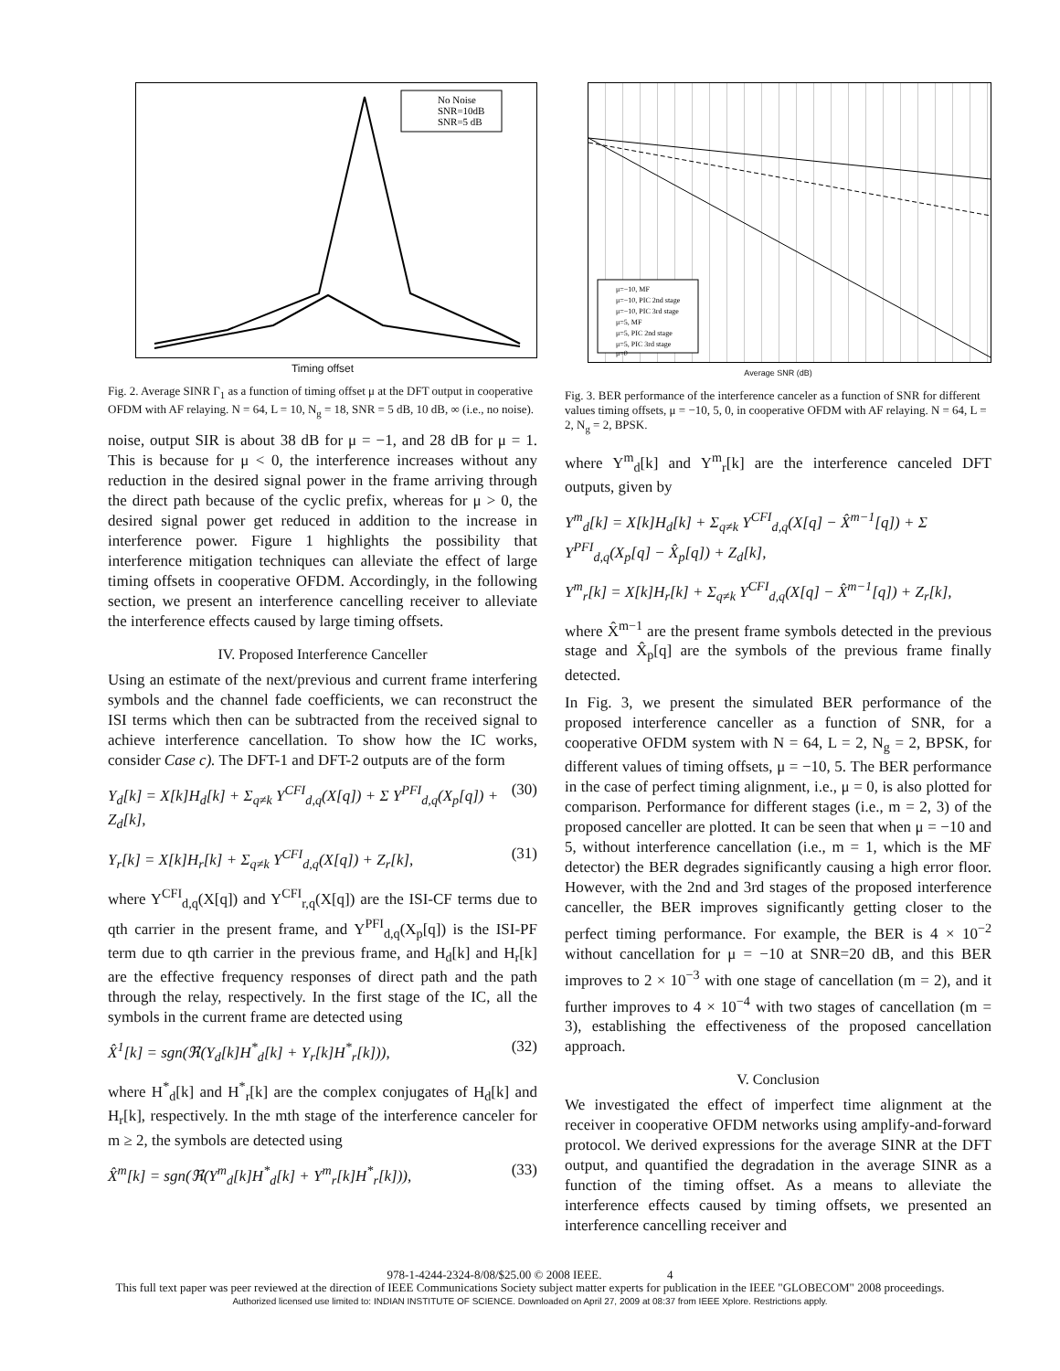No Noise
SNR=10dB
SNR=5 dB
Timing offset
Fig. 2. Average SINR Γ<sub>1</sub> as a function of timing offset μ at the DFT output in cooperative OFDM with AF relaying. N = 64, L = 10, N<sub>g</sub> = 18, SNR = 5 dB, 10 dB, ∞ (i.e., no noise).
noise, output SIR is about 38 dB for μ = −1, and 28 dB for μ = 1. This is because for μ < 0, the interference increases without any reduction in the desired signal power in the frame arriving through the direct path because of the cyclic prefix, whereas for μ > 0, the desired signal power get reduced in addition to the increase in interference power. Figure 1 highlights the possibility that interference mitigation techniques can alleviate the effect of large timing offsets in cooperative OFDM. Accordingly, in the following section, we present an interference cancelling receiver to alleviate the interference effects caused by large timing offsets.
IV. Proposed Interference Canceller
Using an estimate of the next/previous and current frame interfering symbols and the channel fade coefficients, we can reconstruct the ISI terms which then can be subtracted from the received signal to achieve interference cancellation. To show how the IC works, consider Case c). The DFT-1 and DFT-2 outputs are of the form
Y<sub>d</sub>[k] = X[k]H<sub>d</sub>[k] + Σ<sub>q≠k</sub> Y<sup>CFI</sup><sub>d,q</sub>(X[q]) + Σ Y<sup>PFI</sup><sub>d,q</sub>(X<sub>p</sub>[q]) + Z<sub>d</sub>[k], (30)
Y<sub>r</sub>[k] = X[k]H<sub>r</sub>[k] + Σ<sub>q≠k</sub> Y<sup>CFI</sup><sub>d,q</sub>(X[q]) + Z<sub>r</sub>[k], (31)
where Y<sup>CFI</sup><sub>d,q</sub>(X[q]) and Y<sup>CFI</sup><sub>r,q</sub>(X[q]) are the ISI-CF terms due to qth carrier in the present frame, and Y<sup>PFI</sup><sub>d,q</sub>(X<sub>p</sub>[q]) is the ISI-PF term due to qth carrier in the previous frame, and H<sub>d</sub>[k] and H<sub>r</sub>[k] are the effective frequency responses of direct path and the path through the relay, respectively. In the first stage of the IC, all the symbols in the current frame are detected using
X̂<sup>1</sup>[k] = sgn(ℜ(Y<sub>d</sub>[k]H<sup>*</sup><sub>d</sub>[k] + Y<sub>r</sub>[k]H<sup>*</sup><sub>r</sub>[k])), (32)
where H<sup>*</sup><sub>d</sub>[k] and H<sup>*</sup><sub>r</sub>[k] are the complex conjugates of H<sub>d</sub>[k] and H<sub>r</sub>[k], respectively. In the mth stage of the interference canceler for m ≥ 2, the symbols are detected using
X̂<sup>m</sup>[k] = sgn(ℜ(Y<sup>m</sup><sub>d</sub>[k]H<sup>*</sup><sub>d</sub>[k] + Y<sup>m</sup><sub>r</sub>[k]H<sup>*</sup><sub>r</sub>[k])), (33)
μ=−10, MF
μ=−10, PIC 2nd stage
μ=−10, PIC 3rd stage
μ=5, MF
μ=5, PIC 2nd stage
μ=5, PIC 3rd stage
μ=0
Average SNR (dB)
Fig. 3. BER performance of the interference canceler as a function of SNR for different values timing offsets, μ = −10, 5, 0, in cooperative OFDM with AF relaying. N = 64, L = 2, N<sub>g</sub> = 2, BPSK.
where Y<sup>m</sup><sub>d</sub>[k] and Y<sup>m</sup><sub>r</sub>[k] are the interference canceled DFT outputs, given by
Y<sup>m</sup><sub>d</sub>[k] = X[k]H<sub>d</sub>[k] + Σ<sub>q≠k</sub> Y<sup>CFI</sup><sub>d,q</sub>(X[q] − X̂<sup>m−1</sup>[q]) + Σ Y<sup>PFI</sup><sub>d,q</sub>(X<sub>p</sub>[q] − X̂<sub>p</sub>[q]) + Z<sub>d</sub>[k],
Y<sup>m</sup><sub>r</sub>[k] = X[k]H<sub>r</sub>[k] + Σ<sub>q≠k</sub> Y<sup>CFI</sup><sub>d,q</sub>(X[q] − X̂<sup>m−1</sup>[q]) + Z<sub>r</sub>[k],
where X̂<sup>m−1</sup> are the present frame symbols detected in the previous stage and X̂<sub>p</sub>[q] are the symbols of the previous frame finally detected.
In Fig. 3, we present the simulated BER performance of the proposed interference canceller as a function of SNR, for a cooperative OFDM system with N = 64, L = 2, N<sub>g</sub> = 2, BPSK, for different values of timing offsets, μ = −10, 5. The BER performance in the case of perfect timing alignment, i.e., μ = 0, is also plotted for comparison. Performance for different stages (i.e., m = 2, 3) of the proposed canceller are plotted. It can be seen that when μ = −10 and 5, without interference cancellation (i.e., m = 1, which is the MF detector) the BER degrades significantly causing a high error floor. However, with the 2nd and 3rd stages of the proposed interference canceller, the BER improves significantly getting closer to the perfect timing performance. For example, the BER is 4 × 10<sup>−2</sup> without cancellation for μ = −10 at SNR=20 dB, and this BER improves to 2 × 10<sup>−3</sup> with one stage of cancellation (m = 2), and it further improves to 4 × 10<sup>−4</sup> with two stages of cancellation (m = 3), establishing the effectiveness of the proposed cancellation approach.
V. Conclusion
We investigated the effect of imperfect time alignment at the receiver in cooperative OFDM networks using amplify-and-forward protocol. We derived expressions for the average SINR at the DFT output, and quantified the degradation in the average SINR as a function of the timing offset. As a means to alleviate the interference effects caused by timing offsets, we presented an interference cancelling receiver and
978-1-4244-2324-8/08/$25.00 © 2008 IEEE. 4
This full text paper was peer reviewed at the direction of IEEE Communications Society subject matter experts for publication in the IEEE "GLOBECOM" 2008 proceedings.
Authorized licensed use limited to: INDIAN INSTITUTE OF SCIENCE. Downloaded on April 27, 2009 at 08:37 from IEEE Xplore. Restrictions apply.